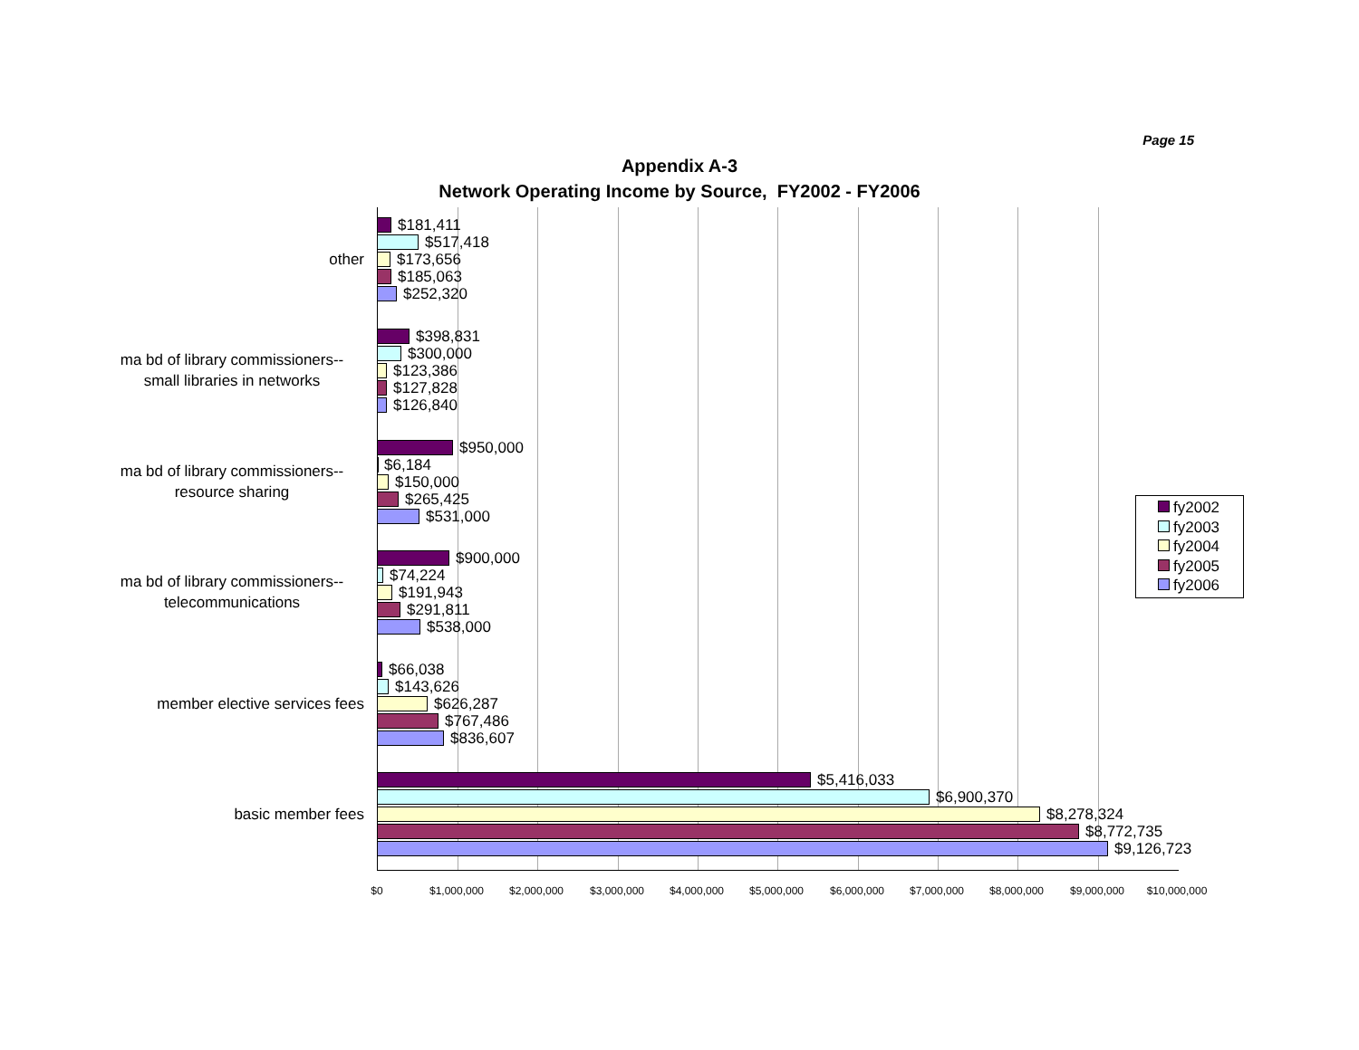Page 15
Appendix A-3
Network Operating Income by Source, FY2002 - FY2006
other
$181,411
$517,418
$173,656
$185,063
$252,320
ma bd of library commissioners--
small libraries in networks
$398,831
$300,000
$123,386
$127,828
$126,840
ma bd of library commissioners--
resource sharing
$950,000
$6,184
$150,000
$265,425
$531,000
ma bd of library commissioners--
telecommunications
$900,000
$74,224
$191,943
$291,811
$538,000
member elective services fees
$66,038
$143,626
$626,287
$767,486
$836,607
basic member fees
$5,416,033
$6,900,370
$8,278,324
$8,772,735
$9,126,723
$0 $1,000,000 $2,000,000 $3,000,000 $4,000,000 $5,000,000 $6,000,000 $7,000,000 $8,000,000 $9,000,000 $10,000,000
fy2002
fy2003
fy2004
fy2005
fy2006